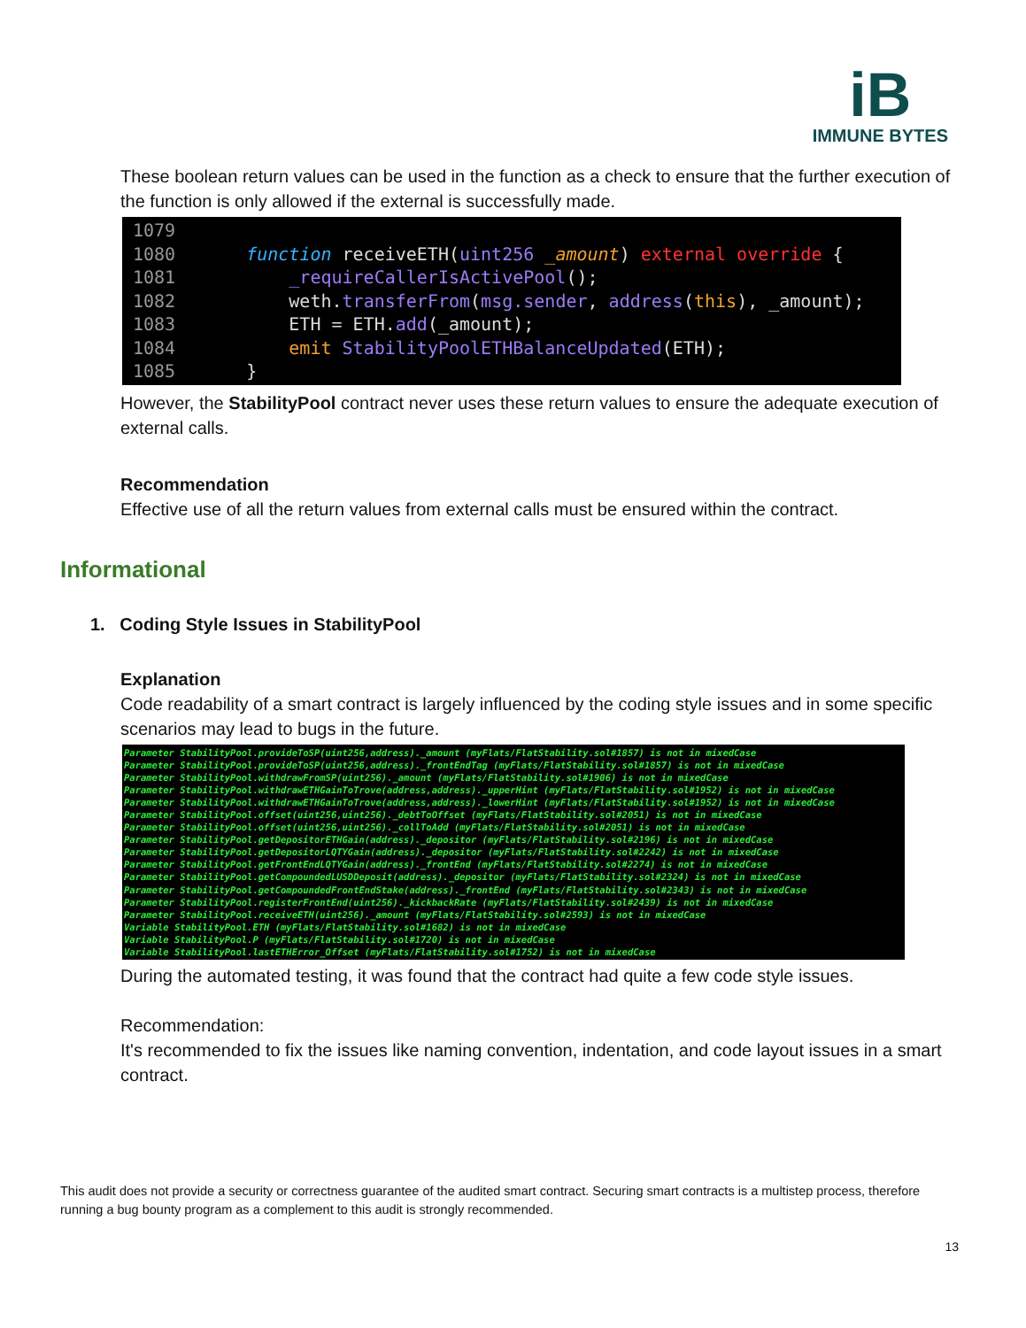iB
IMMUNE BYTES
These boolean return values can be used in the function as a check to ensure that the further execution of the function is only allowed if the external is successfully made.
1079
1080 function receiveETH(uint256 _amount) external override {
1081 _requireCallerIsActivePool();
1082 weth.transferFrom(msg.sender, address(this), _amount);
1083 ETH = ETH.add(_amount);
1084 emit StabilityPoolETHBalanceUpdated(ETH);
1085 }
However, the StabilityPool contract never uses these return values to ensure the adequate execution of external calls.
Recommendation
Effective use of all the return values from external calls must be ensured within the contract.
Informational
1. Coding Style Issues in StabilityPool
Explanation
Code readability of a smart contract is largely influenced by the coding style issues and in some specific scenarios may lead to bugs in the future.
Parameter StabilityPool.provideToSP(uint256,address)._amount (myFlats/FlatStability.sol#1857) is not in mixedCase Parameter StabilityPool.provideToSP(uint256,address)._frontEndTag (myFlats/FlatStability.sol#1857) is not in mixedCase Parameter StabilityPool.withdrawFromSP(uint256)._amount (myFlats/FlatStability.sol#1906) is not in mixedCase Parameter StabilityPool.withdrawETHGainToTrove(address,address)._upperHint (myFlats/FlatStability.sol#1952) is not in mixedCase Parameter StabilityPool.withdrawETHGainToTrove(address,address)._lowerHint (myFlats/FlatStability.sol#1952) is not in mixedCase Parameter StabilityPool.offset(uint256,uint256)._debtToOffset (myFlats/FlatStability.sol#2051) is not in mixedCase Parameter StabilityPool.offset(uint256,uint256)._collToAdd (myFlats/FlatStability.sol#2051) is not in mixedCase Parameter StabilityPool.getDepositorETHGain(address)._depositor (myFlats/FlatStability.sol#2196) is not in mixedCase Parameter StabilityPool.getDepositorLQTYGain(address)._depositor (myFlats/FlatStability.sol#2242) is not in mixedCase Parameter StabilityPool.getFrontEndLQTYGain(address)._frontEnd (myFlats/FlatStability.sol#2274) is not in mixedCase Parameter StabilityPool.getCompoundedLUSDDeposit(address)._depositor (myFlats/FlatStability.sol#2324) is not in mixedCase Parameter StabilityPool.getCompoundedFrontEndStake(address)._frontEnd (myFlats/FlatStability.sol#2343) is not in mixedCase Parameter StabilityPool.registerFrontEnd(uint256)._kickbackRate (myFlats/FlatStability.sol#2439) is not in mixedCase Parameter StabilityPool.receiveETH(uint256)._amount (myFlats/FlatStability.sol#2593) is not in mixedCase Variable StabilityPool.ETH (myFlats/FlatStability.sol#1682) is not in mixedCase Variable StabilityPool.P (myFlats/FlatStability.sol#1720) is not in mixedCase Variable StabilityPool.lastETHError_Offset (myFlats/FlatStability.sol#1752) is not in mixedCase
During the automated testing, it was found that the contract had quite a few code style issues.
Recommendation:
It's recommended to fix the issues like naming convention, indentation, and code layout issues in a smart contract.
This audit does not provide a security or correctness guarantee of the audited smart contract. Securing smart contracts is a multistep process, therefore running a bug bounty program as a complement to this audit is strongly recommended.
13